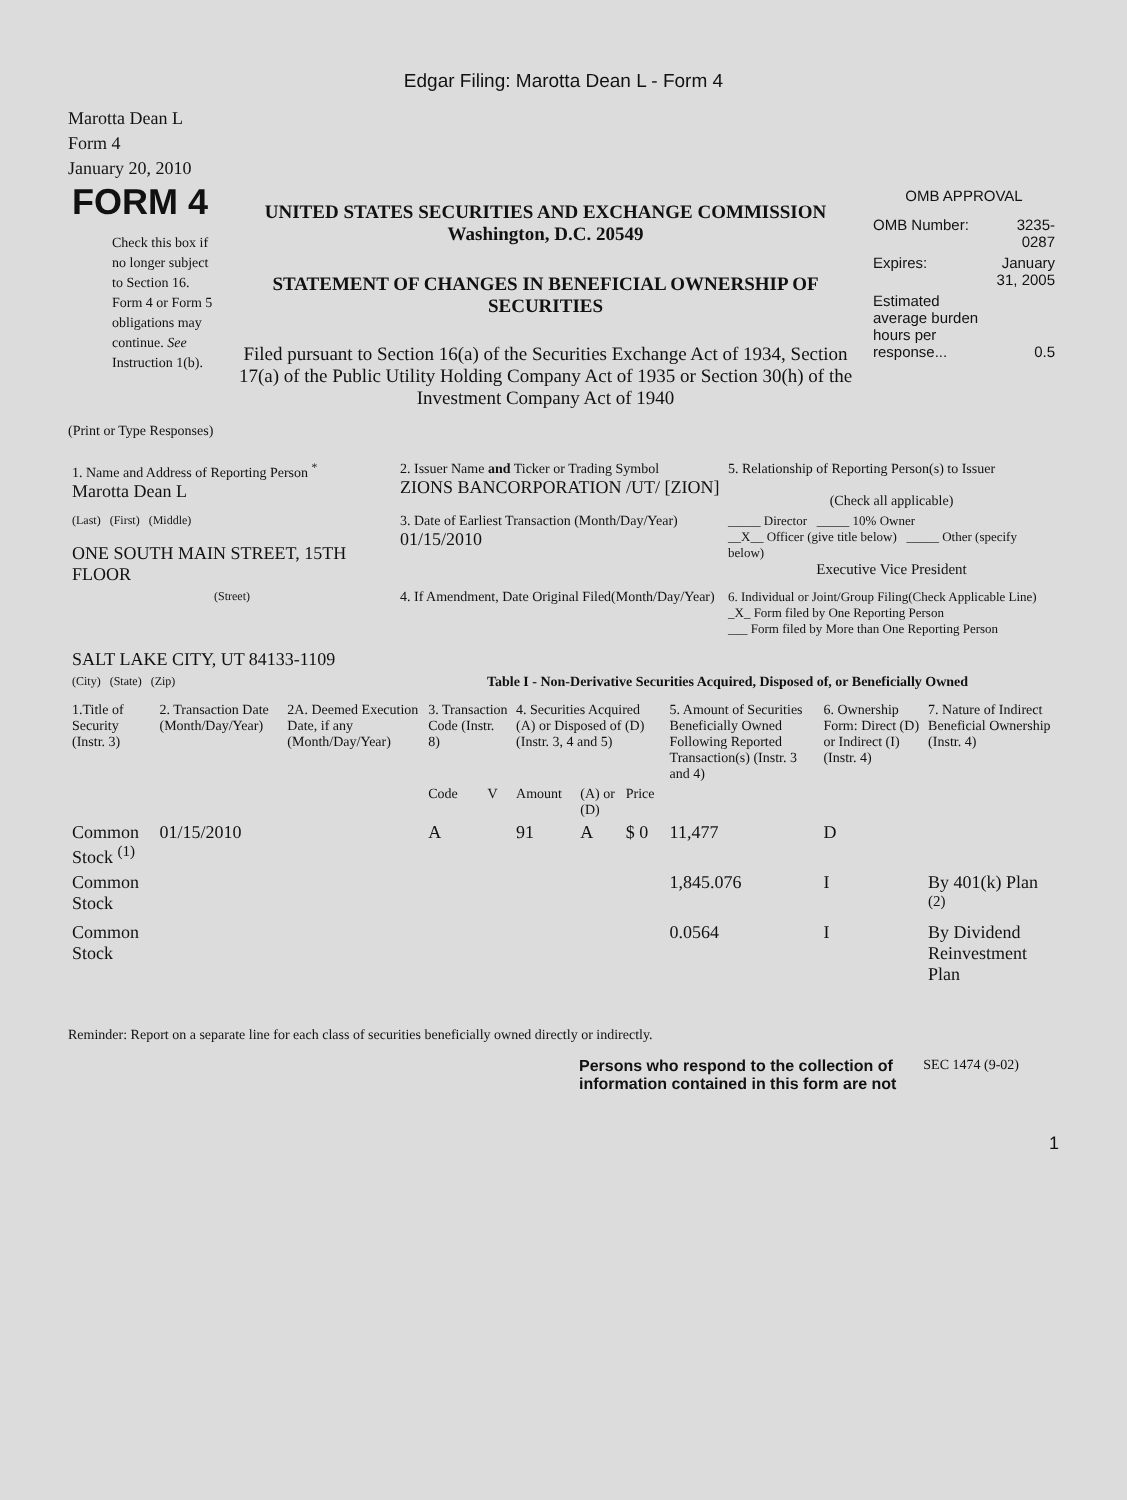Edgar Filing: Marotta Dean L - Form 4
Marotta Dean L
Form 4
January 20, 2010
FORM 4
Check this box if no longer subject to Section 16. Form 4 or Form 5 obligations may continue. See Instruction 1(b).
UNITED STATES SECURITIES AND EXCHANGE COMMISSION
Washington, D.C. 20549
STATEMENT OF CHANGES IN BENEFICIAL OWNERSHIP OF SECURITIES
Filed pursuant to Section 16(a) of the Securities Exchange Act of 1934, Section 17(a) of the Public Utility Holding Company Act of 1935 or Section 30(h) of the Investment Company Act of 1940
OMB APPROVAL
| OMB Number: | 3235-0287 |
| Expires: | January 31, 2005 |
| Estimated average burden hours per response... | 0.5 |
(Print or Type Responses)
| 1. Name and Address of Reporting Person <sup>*</sup> Marotta Dean L | 2. Issuer Name and Ticker or Trading Symbol ZIONS BANCORPORATION /UT/ [ZION] | 5. Relationship of Reporting Person(s) to Issuer (Check all applicable) |
| (Last) (First) (Middle) ONE SOUTH MAIN STREET, 15TH FLOOR | 3. Date of Earliest Transaction (Month/Day/Year) 01/15/2010 | _____ Director _____ 10% Owner __X__ Officer (give title below) _____ Other (specify below) Executive Vice President |
| (Street) SALT LAKE CITY, UT 84133-1109 | 4. If Amendment, Date Original Filed(Month/Day/Year) | 6. Individual or Joint/Group Filing(Check Applicable Line) _X_ Form filed by One Reporting Person ___ Form filed by More than One Reporting Person |
| (City) (State) (Zip) | Table I - Non-Derivative Securities Acquired, Disposed of, or Beneficially Owned | |
| 1.Title of Security (Instr. 3) | 2. Transaction Date (Month/Day/Year) | 2A. Deemed Execution Date, if any (Month/Day/Year) | 3. Transaction Code (Instr. 8) | | 4. Securities Acquired (A) or Disposed of (D) (Instr. 3, 4 and 5) | | | 5. Amount of Securities Beneficially Owned Following Reported Transaction(s) (Instr. 3 and 4) | 6. Ownership Form: Direct (D) or Indirect (I) (Instr. 4) | 7. Nature of Indirect Beneficial Ownership (Instr. 4) |
| --- | --- | --- | --- | --- | --- | --- | --- | --- | --- | --- |
| | | | Code | V | Amount | (A) or (D) | Price | | | |
| Common Stock <sup>(1)</sup> | 01/15/2010 | | A | | 91 | A | $ 0 | 11,477 | D | |
| Common Stock | | | | | | | | 1,845.076 | I | By 401(k) Plan <sup>(2)</sup> |
| Common Stock | | | | | | | | 0.0564 | I | By Dividend Reinvestment Plan |
Reminder: Report on a separate line for each class of securities beneficially owned directly or indirectly.
Persons who respond to the collection of information contained in this form are not
SEC 1474 (9-02)
1